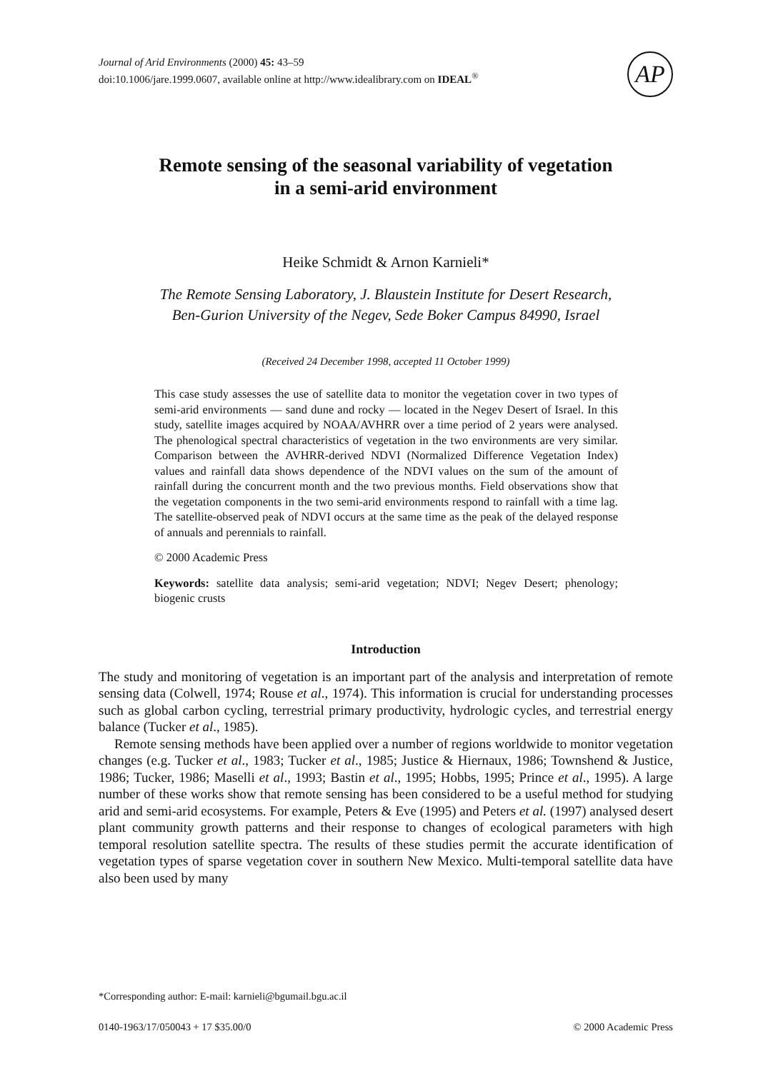Journal of Arid Environments (2000) 45: 43–59
doi:10.1006/jare.1999.0607, available online at http://www.idealibrary.com on IDEAL<sup>®</sup>
AP
Remote sensing of the seasonal variability of vegetation
in a semi-arid environment
Heike Schmidt & Arnon Karnieli*
The Remote Sensing Laboratory, J. Blaustein Institute for Desert Research,
Ben-Gurion University of the Negev, Sede Boker Campus 84990, Israel
(Received 24 December 1998, accepted 11 October 1999)
This case study assesses the use of satellite data to monitor the vegetation cover in two types of semi-arid environments — sand dune and rocky — located in the Negev Desert of Israel. In this study, satellite images acquired by NOAA/AVHRR over a time period of 2 years were analysed. The phenological spectral characteristics of vegetation in the two environments are very similar. Comparison between the AVHRR-derived NDVI (Normalized Difference Vegetation Index) values and rainfall data shows dependence of the NDVI values on the sum of the amount of rainfall during the concurrent month and the two previous months. Field observations show that the vegetation components in the two semi-arid environments respond to rainfall with a time lag. The satellite-observed peak of NDVI occurs at the same time as the peak of the delayed response of annuals and perennials to rainfall.
© 2000 Academic Press
Keywords: satellite data analysis; semi-arid vegetation; NDVI; Negev Desert; phenology; biogenic crusts
Introduction
The study and monitoring of vegetation is an important part of the analysis and interpretation of remote sensing data (Colwell, 1974; Rouse et al., 1974). This information is crucial for understanding processes such as global carbon cycling, terrestrial primary productivity, hydrologic cycles, and terrestrial energy balance (Tucker et al., 1985).
Remote sensing methods have been applied over a number of regions worldwide to monitor vegetation changes (e.g. Tucker et al., 1983; Tucker et al., 1985; Justice & Hiernaux, 1986; Townshend & Justice, 1986; Tucker, 1986; Maselli et al., 1993; Bastin et al., 1995; Hobbs, 1995; Prince et al., 1995). A large number of these works show that remote sensing has been considered to be a useful method for studying arid and semi-arid ecosystems. For example, Peters & Eve (1995) and Peters et al. (1997) analysed desert plant community growth patterns and their response to changes of ecological parameters with high temporal resolution satellite spectra. The results of these studies permit the accurate identification of vegetation types of sparse vegetation cover in southern New Mexico. Multi-temporal satellite data have also been used by many
*Corresponding author: E-mail: karnieli@bgumail.bgu.ac.il
0140-1963/17/050043 + 17 $35.00/0 © 2000 Academic Press